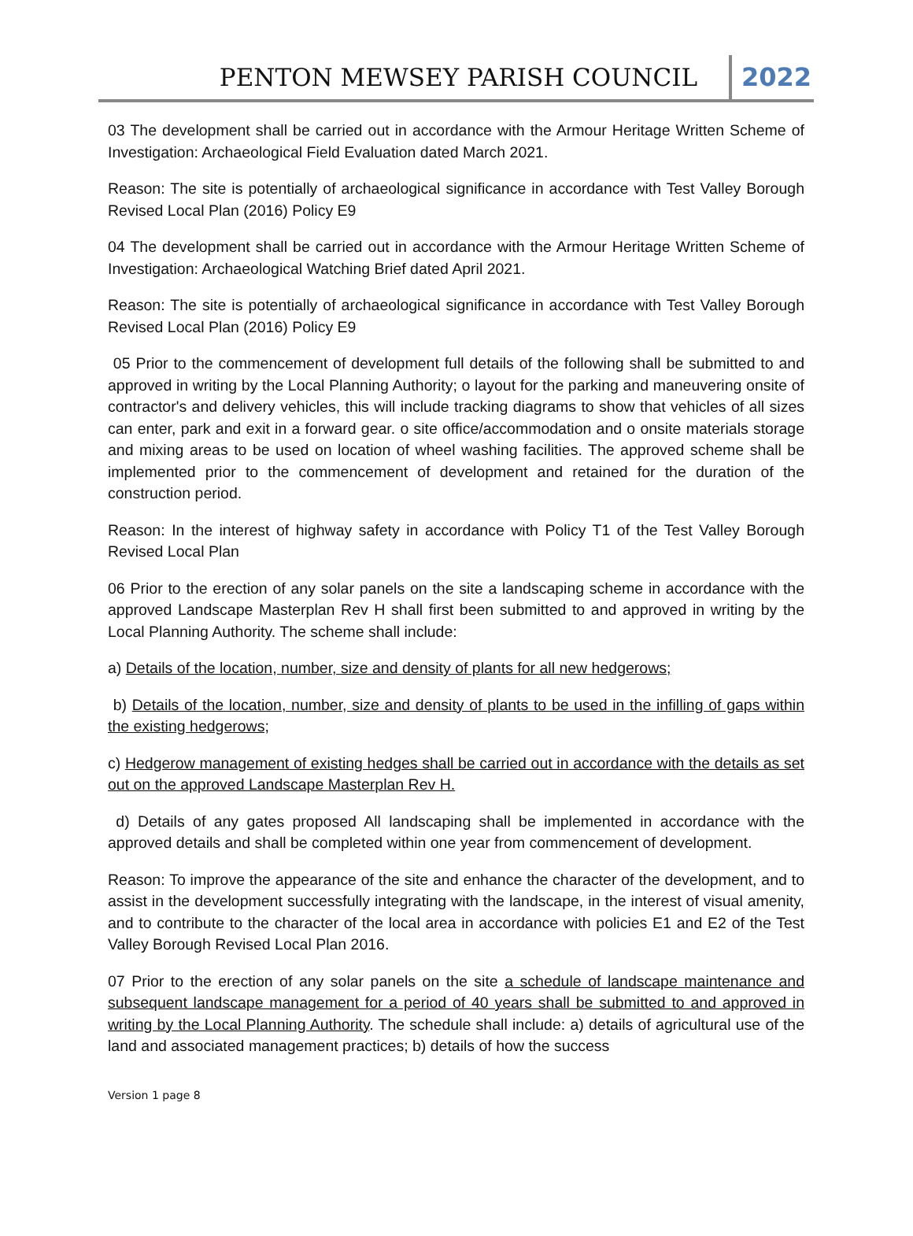PENTON MEWSEY PARISH COUNCIL 2022
03 The development shall be carried out in accordance with the Armour Heritage Written Scheme of Investigation: Archaeological Field Evaluation dated March 2021.
Reason: The site is potentially of archaeological significance in accordance with Test Valley Borough Revised Local Plan (2016) Policy E9
04 The development shall be carried out in accordance with the Armour Heritage Written Scheme of Investigation: Archaeological Watching Brief dated April 2021.
Reason: The site is potentially of archaeological significance in accordance with Test Valley Borough Revised Local Plan (2016) Policy E9
05 Prior to the commencement of development full details of the following shall be submitted to and approved in writing by the Local Planning Authority; o layout for the parking and maneuvering onsite of contractor's and delivery vehicles, this will include tracking diagrams to show that vehicles of all sizes can enter, park and exit in a forward gear. o site office/accommodation and o onsite materials storage and mixing areas to be used on location of wheel washing facilities. The approved scheme shall be implemented prior to the commencement of development and retained for the duration of the construction period.
Reason: In the interest of highway safety in accordance with Policy T1 of the Test Valley Borough Revised Local Plan
06 Prior to the erection of any solar panels on the site a landscaping scheme in accordance with the approved Landscape Masterplan Rev H shall first been submitted to and approved in writing by the Local Planning Authority. The scheme shall include:
a) Details of the location, number, size and density of plants for all new hedgerows;
b) Details of the location, number, size and density of plants to be used in the infilling of gaps within the existing hedgerows;
c) Hedgerow management of existing hedges shall be carried out in accordance with the details as set out on the approved Landscape Masterplan Rev H.
d) Details of any gates proposed All landscaping shall be implemented in accordance with the approved details and shall be completed within one year from commencement of development.
Reason: To improve the appearance of the site and enhance the character of the development, and to assist in the development successfully integrating with the landscape, in the interest of visual amenity, and to contribute to the character of the local area in accordance with policies E1 and E2 of the Test Valley Borough Revised Local Plan 2016.
07 Prior to the erection of any solar panels on the site a schedule of landscape maintenance and subsequent landscape management for a period of 40 years shall be submitted to and approved in writing by the Local Planning Authority. The schedule shall include: a) details of agricultural use of the land and associated management practices; b) details of how the success
Version 1 page 8